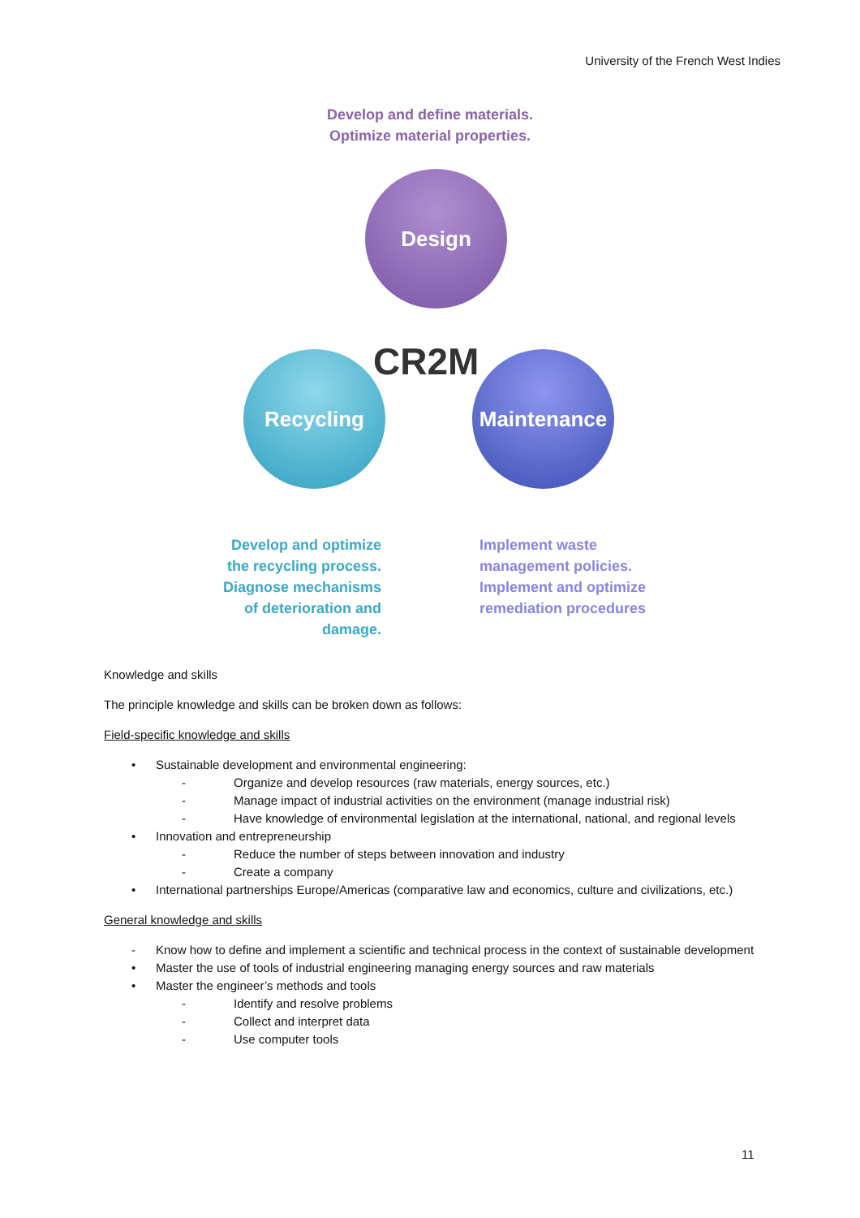University of the French West Indies
Develop and define materials.
Optimize material properties.
Design
CR2M
Recycling Maintenance
Develop and optimize the recycling process. Diagnose mechanisms of deterioration and damage.
Implement waste management policies. Implement and optimize remediation procedures
Knowledge and skills
The principle knowledge and skills can be broken down as follows:
Field-specific knowledge and skills
• Sustainable development and environmental engineering:
- Organize and develop resources (raw materials, energy sources, etc.)
- Manage impact of industrial activities on the environment (manage industrial risk)
- Have knowledge of environmental legislation at the international, national, and regional levels
• Innovation and entrepreneurship
- Reduce the number of steps between innovation and industry
- Create a company
• International partnerships Europe/Americas (comparative law and economics, culture and civilizations, etc.)
General knowledge and skills
- Know how to define and implement a scientific and technical process in the context of sustainable development
• Master the use of tools of industrial engineering managing energy sources and raw materials
• Master the engineer’s methods and tools
- Identify and resolve problems
- Collect and interpret data
- Use computer tools
11